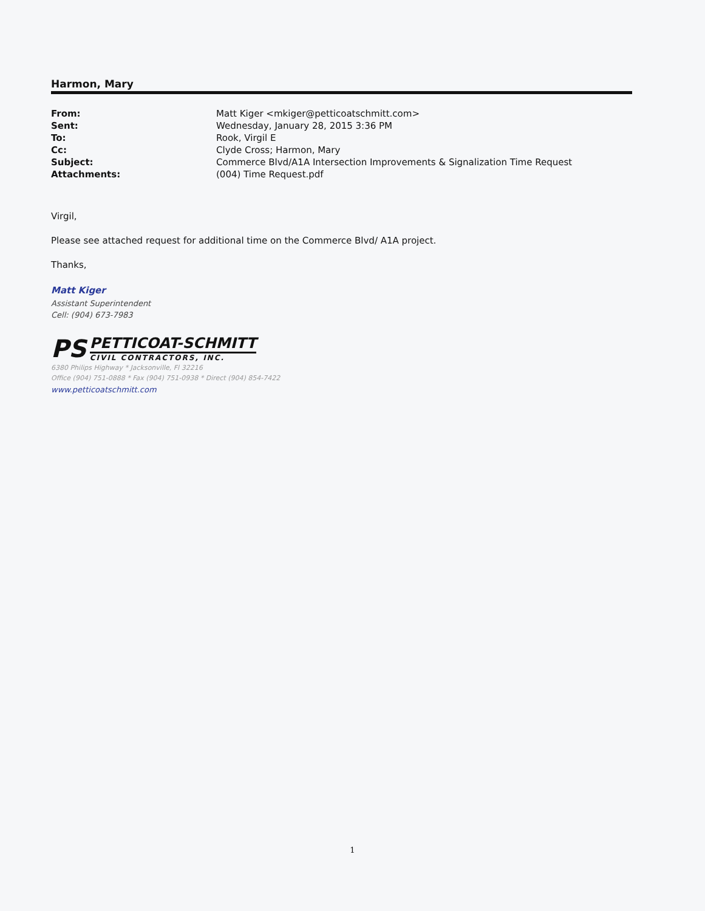Harmon, Mary
| From: | Matt Kiger <mkiger@petticoatschmitt.com> |
| Sent: | Wednesday, January 28, 2015 3:36 PM |
| To: | Rook, Virgil E |
| Cc: | Clyde Cross; Harmon, Mary |
| Subject: | Commerce Blvd/A1A Intersection Improvements & Signalization Time Request |
| Attachments: | (004) Time Request.pdf |
Virgil,
Please see attached request for additional time on the Commerce Blvd/ A1A project.
Thanks,
Matt Kiger
Assistant Superintendent
Cell: (904) 673-7983
PS
PETTICOAT-SCHMITT
CIVIL CONTRACTORS, INC.
6380 Philips Highway * Jacksonville, Fl 32216
Office (904) 751-0888 * Fax (904) 751-0938 * Direct (904) 854-7422
www.petticoatschmitt.com
1